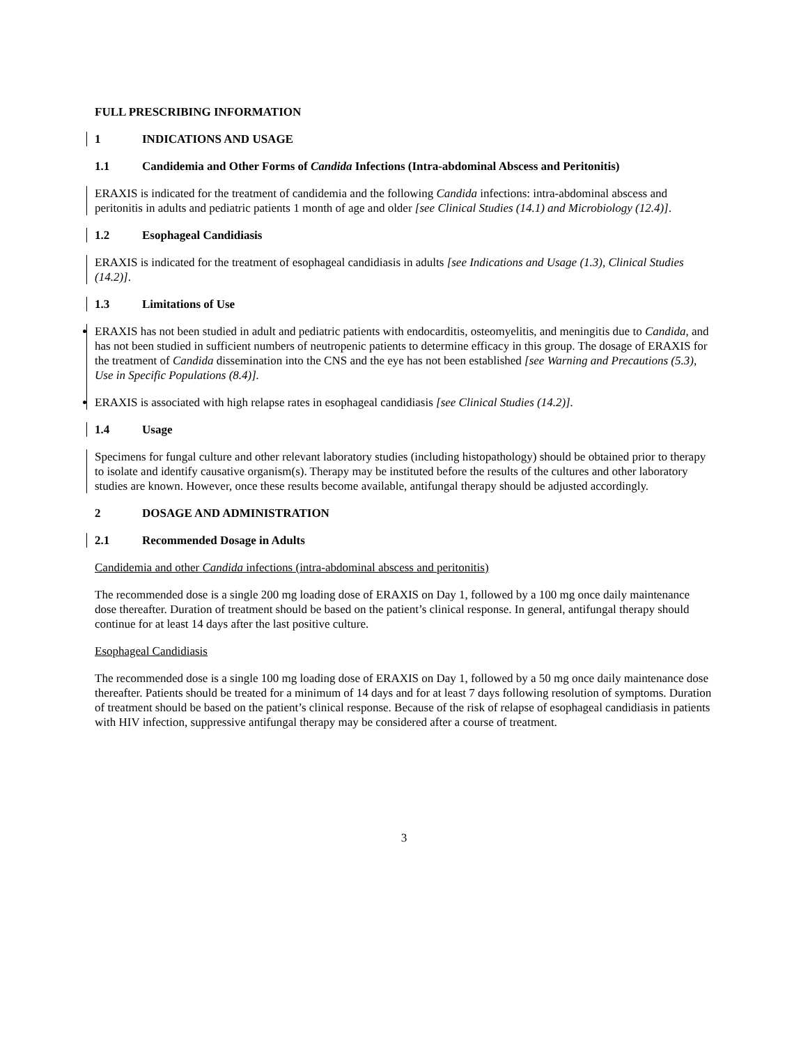FULL PRESCRIBING INFORMATION
1 INDICATIONS AND USAGE
1.1 Candidemia and Other Forms of Candida Infections (Intra-abdominal Abscess and Peritonitis)
ERAXIS is indicated for the treatment of candidemia and the following Candida infections: intra-abdominal abscess and peritonitis in adults and pediatric patients 1 month of age and older [see Clinical Studies (14.1) and Microbiology (12.4)].
1.2 Esophageal Candidiasis
ERAXIS is indicated for the treatment of esophageal candidiasis in adults [see Indications and Usage (1.3), Clinical Studies (14.2)].
1.3 Limitations of Use
ERAXIS has not been studied in adult and pediatric patients with endocarditis, osteomyelitis, and meningitis due to Candida, and has not been studied in sufficient numbers of neutropenic patients to determine efficacy in this group. The dosage of ERAXIS for the treatment of Candida dissemination into the CNS and the eye has not been established [see Warning and Precautions (5.3), Use in Specific Populations (8.4)].
ERAXIS is associated with high relapse rates in esophageal candidiasis [see Clinical Studies (14.2)].
1.4 Usage
Specimens for fungal culture and other relevant laboratory studies (including histopathology) should be obtained prior to therapy to isolate and identify causative organism(s). Therapy may be instituted before the results of the cultures and other laboratory studies are known. However, once these results become available, antifungal therapy should be adjusted accordingly.
2 DOSAGE AND ADMINISTRATION
2.1 Recommended Dosage in Adults
Candidemia and other Candida infections (intra-abdominal abscess and peritonitis)
The recommended dose is a single 200 mg loading dose of ERAXIS on Day 1, followed by a 100 mg once daily maintenance dose thereafter. Duration of treatment should be based on the patient’s clinical response. In general, antifungal therapy should continue for at least 14 days after the last positive culture.
Esophageal Candidiasis
The recommended dose is a single 100 mg loading dose of ERAXIS on Day 1, followed by a 50 mg once daily maintenance dose thereafter. Patients should be treated for a minimum of 14 days and for at least 7 days following resolution of symptoms. Duration of treatment should be based on the patient’s clinical response. Because of the risk of relapse of esophageal candidiasis in patients with HIV infection, suppressive antifungal therapy may be considered after a course of treatment.
3